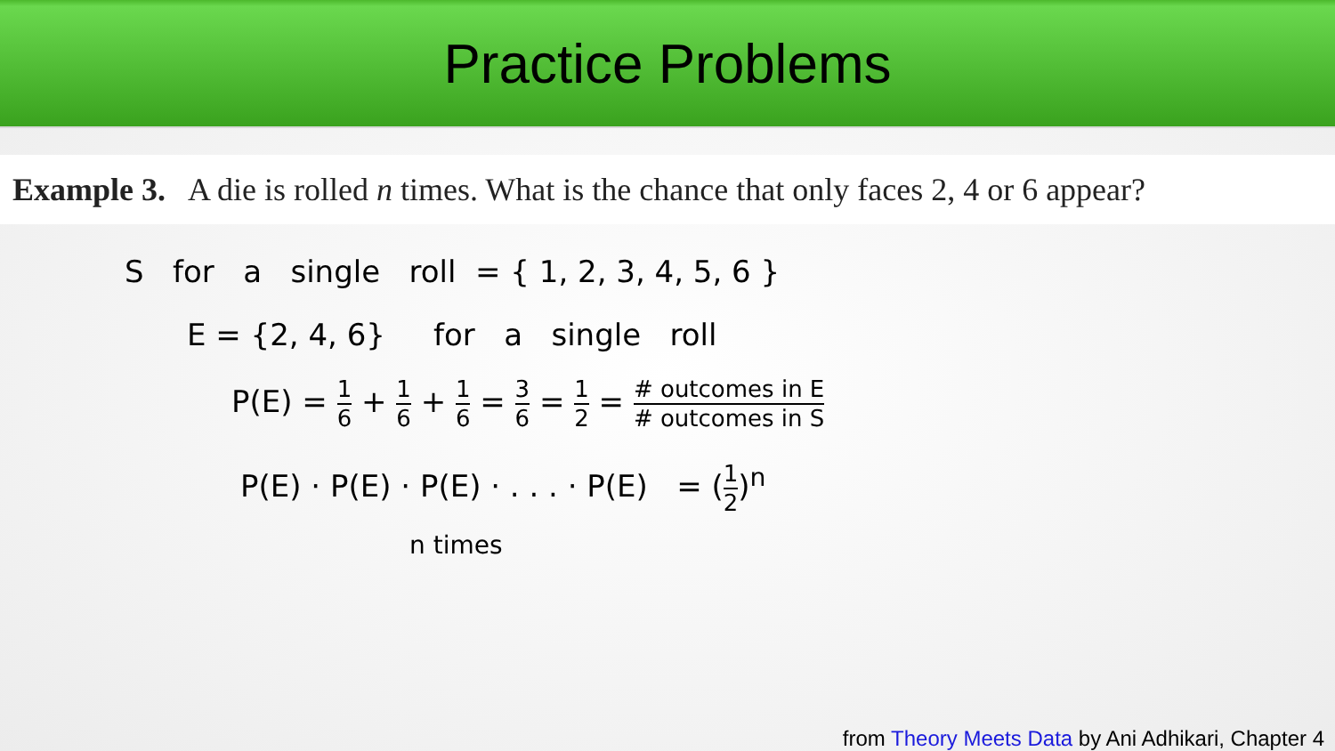Practice Problems
Example 3. A die is rolled n times. What is the chance that only faces 2, 4 or 6 appear?
S for a single roll = { 1, 2, 3, 4, 5, 6 }
E = {2, 4, 6} for a single roll
P(E) = 1 6 + 1 6 + 1 6 = 3 6 = 1 2 = # outcomes in E # outcomes in S
P(E) · P(E) · P(E) · . . . · P(E) = (1 2)<sup>n</sup>
n times
from Theory Meets Data by Ani Adhikari, Chapter 4